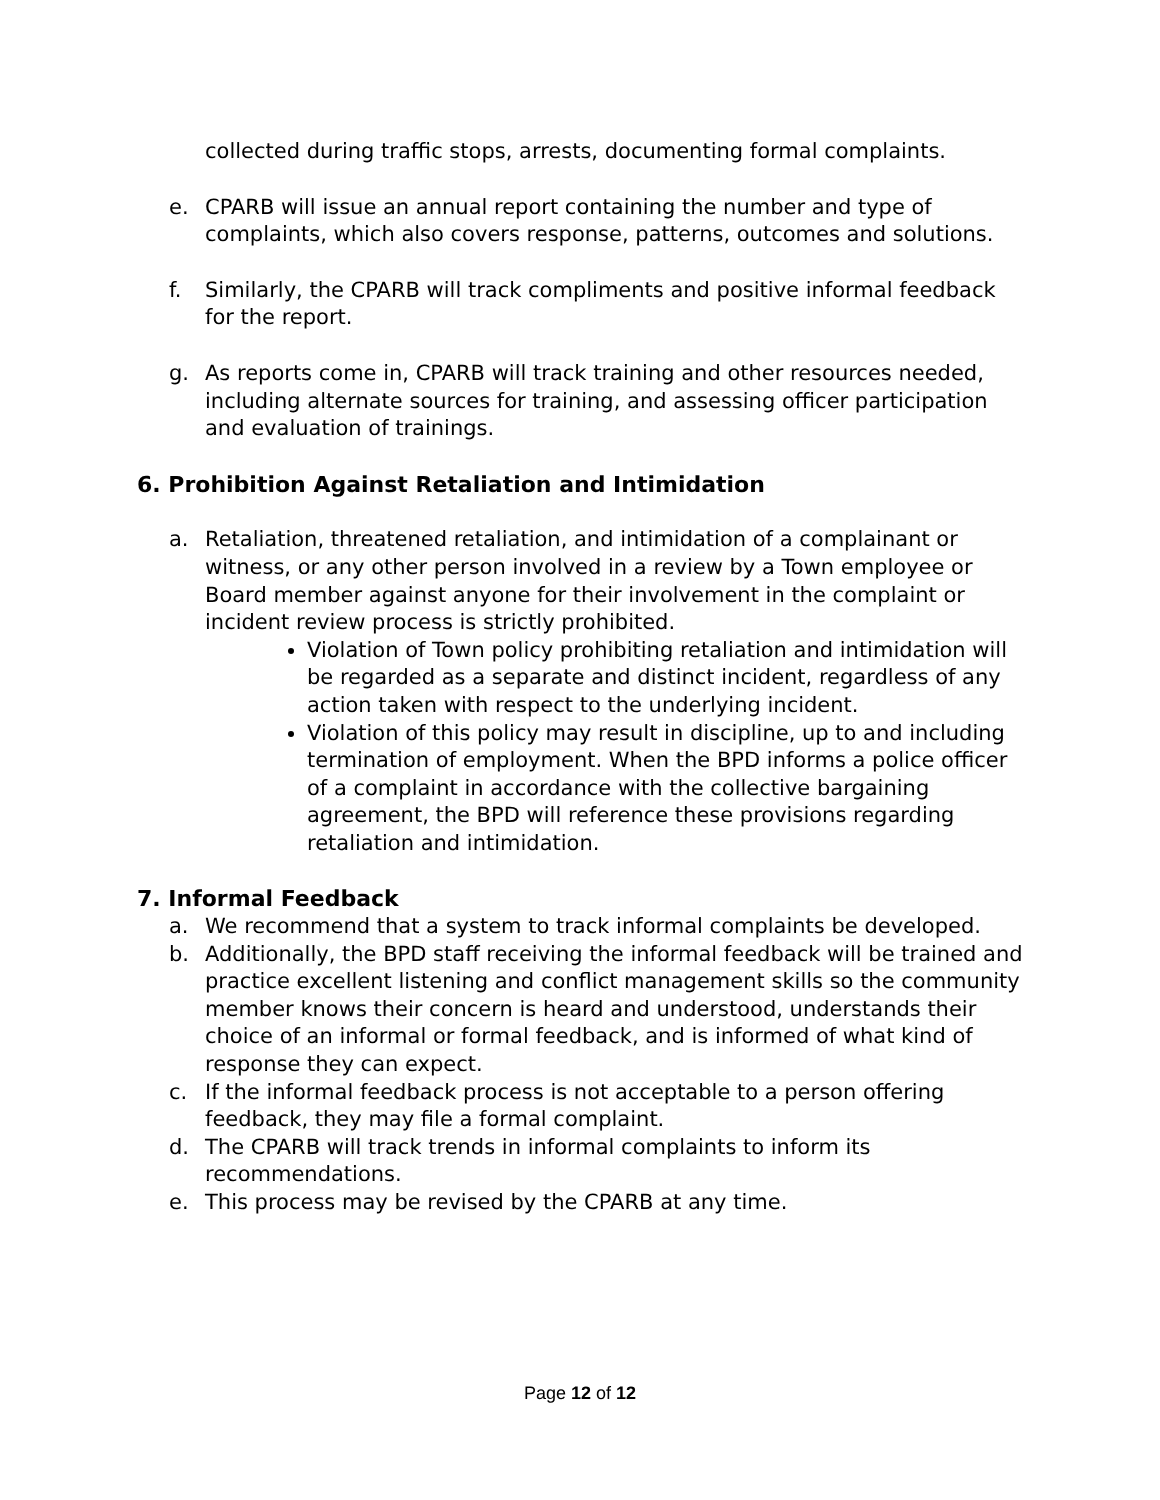collected during traffic stops, arrests, documenting formal complaints.
e. CPARB will issue an annual report containing the number and type of complaints, which also covers response, patterns, outcomes and solutions.
f. Similarly, the CPARB will track compliments and positive informal feedback for the report.
g. As reports come in, CPARB will track training and other resources needed, including alternate sources for training, and assessing officer participation and evaluation of trainings.
6. Prohibition Against Retaliation and Intimidation
a. Retaliation, threatened retaliation, and intimidation of a complainant or witness, or any other person involved in a review by a Town employee or Board member against anyone for their involvement in the complaint or incident review process is strictly prohibited.
Violation of Town policy prohibiting retaliation and intimidation will be regarded as a separate and distinct incident, regardless of any action taken with respect to the underlying incident.
Violation of this policy may result in discipline, up to and including termination of employment. When the BPD informs a police officer of a complaint in accordance with the collective bargaining agreement, the BPD will reference these provisions regarding retaliation and intimidation.
7. Informal Feedback
a. We recommend that a system to track informal complaints be developed.
b. Additionally, the BPD staff receiving the informal feedback will be trained and practice excellent listening and conflict management skills so the community member knows their concern is heard and understood, understands their choice of an informal or formal feedback, and is informed of what kind of response they can expect.
c. If the informal feedback process is not acceptable to a person offering feedback, they may file a formal complaint.
d. The CPARB will track trends in informal complaints to inform its recommendations.
e. This process may be revised by the CPARB at any time.
Page 12 of 12